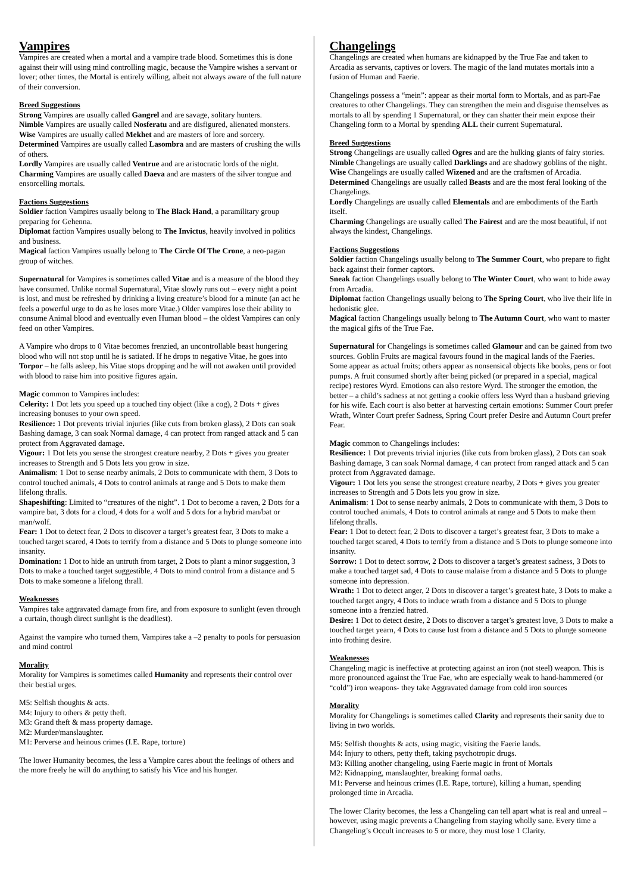Vampires
Vampires are created when a mortal and a vampire trade blood. Sometimes this is done against their will using mind controlling magic, because the Vampire wishes a servant or lover; other times, the Mortal is entirely willing, albeit not always aware of the full nature of their conversion.
Breed Suggestions
Strong Vampires are usually called Gangrel and are savage, solitary hunters.
Nimble Vampires are usually called Nosferatu and are disfigured, alienated monsters.
Wise Vampires are usually called Mekhet and are masters of lore and sorcery.
Determined Vampires are usually called Lasombra and are masters of crushing the wills of others.
Lordly Vampires are usually called Ventrue and are aristocratic lords of the night.
Charming Vampires are usually called Daeva and are masters of the silver tongue and ensorcelling mortals.
Factions Suggestions
Soldier faction Vampires usually belong to The Black Hand, a paramilitary group preparing for Gehenna.
Diplomat faction Vampires usually belong to The Invictus, heavily involved in politics and business.
Magical faction Vampires usually belong to The Circle Of The Crone, a neo-pagan group of witches.
Supernatural for Vampires is sometimes called Vitae and is a measure of the blood they have consumed. Unlike normal Supernatural, Vitae slowly runs out – every night a point is lost, and must be refreshed by drinking a living creature’s blood for a minute (an act he feels a powerful urge to do as he loses more Vitae.) Older vampires lose their ability to consume Animal blood and eventually even Human blood – the oldest Vampires can only feed on other Vampires.
A Vampire who drops to 0 Vitae becomes frenzied, an uncontrollable beast hungering blood who will not stop until he is satiated. If he drops to negative Vitae, he goes into Torpor – he falls asleep, his Vitae stops dropping and he will not awaken until provided with blood to raise him into positive figures again.
Magic common to Vampires includes:
Celerity: 1 Dot lets you speed up a touched tiny object (like a cog), 2 Dots + gives increasing bonuses to your own speed.
Resilience: 1 Dot prevents trivial injuries (like cuts from broken glass), 2 Dots can soak Bashing damage, 3 can soak Normal damage, 4 can protect from ranged attack and 5 can protect from Aggravated damage.
Vigour: 1 Dot lets you sense the strongest creature nearby, 2 Dots + gives you greater increases to Strength and 5 Dots lets you grow in size.
Animalism: 1 Dot to sense nearby animals, 2 Dots to communicate with them, 3 Dots to control touched animals, 4 Dots to control animals at range and 5 Dots to make them lifelong thralls.
Shapeshifting: Limited to “creatures of the night”. 1 Dot to become a raven, 2 Dots for a vampire bat, 3 dots for a cloud, 4 dots for a wolf and 5 dots for a hybrid man/bat or man/wolf.
Fear: 1 Dot to detect fear, 2 Dots to discover a target’s greatest fear, 3 Dots to make a touched target scared, 4 Dots to terrify from a distance and 5 Dots to plunge someone into insanity.
Domination: 1 Dot to hide an untruth from target, 2 Dots to plant a minor suggestion, 3 Dots to make a touched target suggestible, 4 Dots to mind control from a distance and 5 Dots to make someone a lifelong thrall.
Weaknesses
Vampires take aggravated damage from fire, and from exposure to sunlight (even through a curtain, though direct sunlight is the deadliest).
Against the vampire who turned them, Vampires take a –2 penalty to pools for persuasion and mind control
Morality
Morality for Vampires is sometimes called Humanity and represents their control over their bestial urges.
M5: Selfish thoughts & acts.
M4: Injury to others & petty theft.
M3: Grand theft & mass property damage.
M2: Murder/manslaughter.
M1: Perverse and heinous crimes (I.E. Rape, torture)
The lower Humanity becomes, the less a Vampire cares about the feelings of others and the more freely he will do anything to satisfy his Vice and his hunger.
Changelings
Changelings are created when humans are kidnapped by the True Fae and taken to Arcadia as servants, captives or lovers. The magic of the land mutates mortals into a fusion of Human and Faerie.
Changelings possess a “mein”: appear as their mortal form to Mortals, and as part-Fae creatures to other Changelings. They can strengthen the mein and disguise themselves as mortals to all by spending 1 Supernatural, or they can shatter their mein expose their Changeling form to a Mortal by spending ALL their current Supernatural.
Breed Suggestions
Strong Changelings are usually called Ogres and are the hulking giants of fairy stories.
Nimble Changelings are usually called Darklings and are shadowy goblins of the night.
Wise Changelings are usually called Wizened and are the craftsmen of Arcadia.
Determined Changelings are usually called Beasts and are the most feral looking of the Changelings.
Lordly Changelings are usually called Elementals and are embodiments of the Earth itself.
Charming Changelings are usually called The Fairest and are the most beautiful, if not always the kindest, Changelings.
Factions Suggestions
Soldier faction Changelings usually belong to The Summer Court, who prepare to fight back against their former captors.
Sneak faction Changelings usually belong to The Winter Court, who want to hide away from Arcadia.
Diplomat faction Changelings usually belong to The Spring Court, who live their life in hedonistic glee.
Magical faction Changelings usually belong to The Autumn Court, who want to master the magical gifts of the True Fae.
Supernatural for Changelings is sometimes called Glamour and can be gained from two sources. Goblin Fruits are magical favours found in the magical lands of the Faeries. Some appear as actual fruits; others appear as nonsensical objects like books, pens or foot pumps. A fruit consumed shortly after being picked (or prepared in a special, magical recipe) restores Wyrd. Emotions can also restore Wyrd. The stronger the emotion, the better – a child’s sadness at not getting a cookie offers less Wyrd than a husband grieving for his wife. Each court is also better at harvesting certain emotions: Summer Court prefer Wrath, Winter Court prefer Sadness, Spring Court prefer Desire and Autumn Court prefer Fear.
Magic common to Changelings includes:
Resilience: 1 Dot prevents trivial injuries (like cuts from broken glass), 2 Dots can soak Bashing damage, 3 can soak Normal damage, 4 can protect from ranged attack and 5 can protect from Aggravated damage.
Vigour: 1 Dot lets you sense the strongest creature nearby, 2 Dots + gives you greater increases to Strength and 5 Dots lets you grow in size.
Animalism: 1 Dot to sense nearby animals, 2 Dots to communicate with them, 3 Dots to control touched animals, 4 Dots to control animals at range and 5 Dots to make them lifelong thralls.
Fear: 1 Dot to detect fear, 2 Dots to discover a target’s greatest fear, 3 Dots to make a touched target scared, 4 Dots to terrify from a distance and 5 Dots to plunge someone into insanity.
Sorrow: 1 Dot to detect sorrow, 2 Dots to discover a target’s greatest sadness, 3 Dots to make a touched target sad, 4 Dots to cause malaise from a distance and 5 Dots to plunge someone into depression.
Wrath: 1 Dot to detect anger, 2 Dots to discover a target’s greatest hate, 3 Dots to make a touched target angry, 4 Dots to induce wrath from a distance and 5 Dots to plunge someone into a frenzied hatred.
Desire: 1 Dot to detect desire, 2 Dots to discover a target’s greatest love, 3 Dots to make a touched target yearn, 4 Dots to cause lust from a distance and 5 Dots to plunge someone into frothing desire.
Weaknesses
Changeling magic is ineffective at protecting against an iron (not steel) weapon. This is more pronounced against the True Fae, who are especially weak to hand-hammered (or “cold”) iron weapons- they take Aggravated damage from cold iron sources
Morality
Morality for Changelings is sometimes called Clarity and represents their sanity due to living in two worlds.
M5: Selfish thoughts & acts, using magic, visiting the Faerie lands.
M4: Injury to others, petty theft, taking psychotropic drugs.
M3: Killing another changeling, using Faerie magic in front of Mortals
M2: Kidnapping, manslaughter, breaking formal oaths.
M1: Perverse and heinous crimes (I.E. Rape, torture), killing a human, spending prolonged time in Arcadia.
The lower Clarity becomes, the less a Changeling can tell apart what is real and unreal – however, using magic prevents a Changeling from staying wholly sane. Every time a Changeling’s Occult increases to 5 or more, they must lose 1 Clarity.